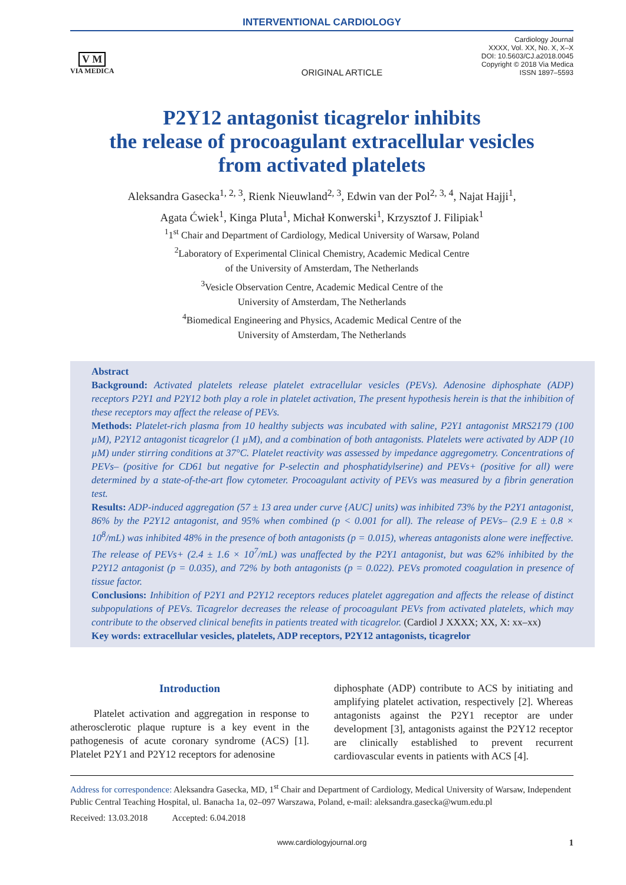INTERVENTIONAL CARDIOLOGY
V M
VIA MEDICA
ORIGINAL ARTICLE
Cardiology Journal
XXXX, Vol. XX, No. X, X–X
DOI: 10.5603/CJ.a2018.0045
Copyright © 2018 Via Medica
ISSN 1897–5593
P2Y12 antagonist ticagrelor inhibits
the release of procoagulant extracellular vesicles
from activated platelets
Aleksandra Gasecka<sup>1, 2, 3</sup>, Rienk Nieuwland<sup>2, 3</sup>, Edwin van der Pol<sup>2, 3, 4</sup>, Najat Hajji<sup>1</sup>,
Agata Ćwiek<sup>1</sup>, Kinga Pluta<sup>1</sup>, Michał Konwerski<sup>1</sup>, Krzysztof J. Filipiak<sup>1</sup>
<sup>1</sup> 1<sup>st</sup> Chair and Department of Cardiology, Medical University of Warsaw, Poland
<sup>2</sup> Laboratory of Experimental Clinical Chemistry, Academic Medical Centre
of the University of Amsterdam, The Netherlands
<sup>3</sup> Vesicle Observation Centre, Academic Medical Centre of the
University of Amsterdam, The Netherlands
<sup>4</sup> Biomedical Engineering and Physics, Academic Medical Centre of the
University of Amsterdam, The Netherlands
Abstract
Background: Activated platelets release platelet extracellular vesicles (PEVs). Adenosine diphosphate (ADP) receptors P2Y1 and P2Y12 both play a role in platelet activation, The present hypothesis herein is that the inhibition of these receptors may affect the release of PEVs.
Methods: Platelet-rich plasma from 10 healthy subjects was incubated with saline, P2Y1 antagonist MRS2179 (100 µM), P2Y12 antagonist ticagrelor (1 µM), and a combination of both antagonists. Platelets were activated by ADP (10 µM) under stirring conditions at 37°C. Platelet reactivity was assessed by impedance aggregometry. Concentrations of PEVs– (positive for CD61 but negative for P-selectin and phosphatidylserine) and PEVs+ (positive for all) were determined by a state-of-the-art flow cytometer. Procoagulant activity of PEVs was measured by a fibrin generation test.
Results: ADP-induced aggregation (57 ± 13 area under curve {AUC] units) was inhibited 73% by the P2Y1 antagonist, 86% by the P2Y12 antagonist, and 95% when combined (p < 0.001 for all). The release of PEVs– (2.9 E ± 0.8 × 10<sup>8</sup>/mL) was inhibited 48% in the presence of both antagonists (p = 0.015), whereas antagonists alone were ineffective. The release of PEVs+ (2.4 ± 1.6 × 10<sup>7</sup>/mL) was unaffected by the P2Y1 antagonist, but was 62% inhibited by the P2Y12 antagonist (p = 0.035), and 72% by both antagonists (p = 0.022). PEVs promoted coagulation in presence of tissue factor.
Conclusions: Inhibition of P2Y1 and P2Y12 receptors reduces platelet aggregation and affects the release of distinct subpopulations of PEVs. Ticagrelor decreases the release of procoagulant PEVs from activated platelets, which may contribute to the observed clinical benefits in patients treated with ticagrelor. (Cardiol J XXXX; XX, X: xx–xx)
Key words: extracellular vesicles, platelets, ADP receptors, P2Y12 antagonists, ticagrelor
Introduction
Platelet activation and aggregation in response to atherosclerotic plaque rupture is a key event in the pathogenesis of acute coronary syndrome (ACS) [1]. Platelet P2Y1 and P2Y12 receptors for adenosine
diphosphate (ADP) contribute to ACS by initiating and amplifying platelet activation, respectively [2]. Whereas antagonists against the P2Y1 receptor are under development [3], antagonists against the P2Y12 receptor are clinically established to prevent recurrent cardiovascular events in patients with ACS [4].
Address for correspondence: Aleksandra Gasecka, MD, 1<sup>st</sup> Chair and Department of Cardiology, Medical University of Warsaw, Independent Public Central Teaching Hospital, ul. Banacha 1a, 02–097 Warszawa, Poland, e-mail: aleksandra.gasecka@wum.edu.pl
Received: 13.03.2018 Accepted: 6.04.2018
www.cardiologyjournal.org 1